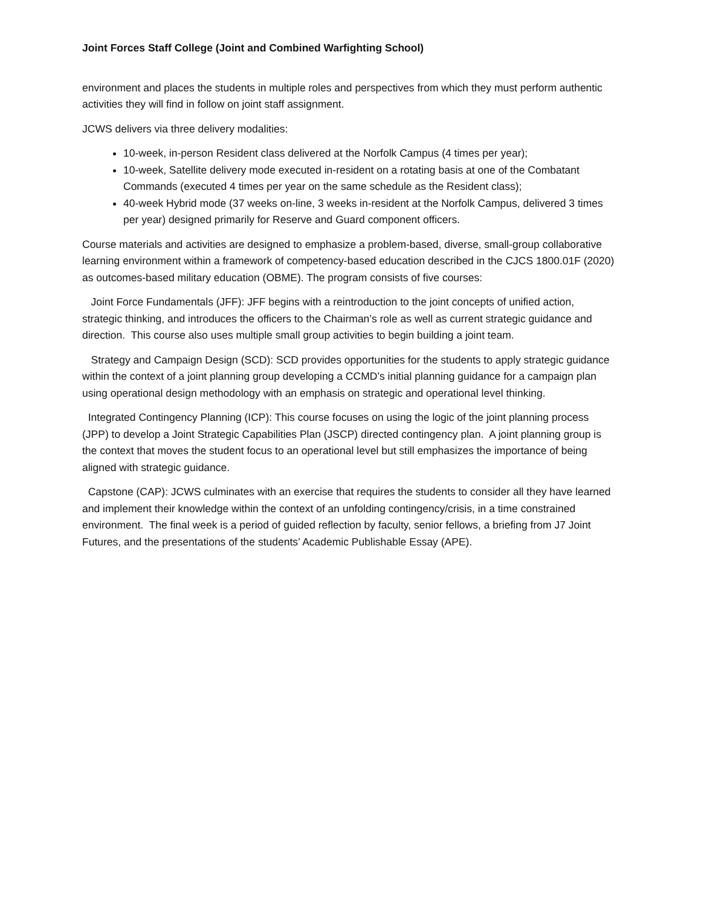Joint Forces Staff College (Joint and Combined Warfighting School)
environment and places the students in multiple roles and perspectives from which they must perform authentic activities they will find in follow on joint staff assignment.
JCWS delivers via three delivery modalities:
10-week, in-person Resident class delivered at the Norfolk Campus (4 times per year);
10-week, Satellite delivery mode executed in-resident on a rotating basis at one of the Combatant Commands (executed 4 times per year on the same schedule as the Resident class);
40-week Hybrid mode (37 weeks on-line, 3 weeks in-resident at the Norfolk Campus, delivered 3 times per year) designed primarily for Reserve and Guard component officers.
Course materials and activities are designed to emphasize a problem-based, diverse, small-group collaborative learning environment within a framework of competency-based education described in the CJCS 1800.01F (2020) as outcomes-based military education (OBME). The program consists of five courses:
Joint Force Fundamentals (JFF): JFF begins with a reintroduction to the joint concepts of unified action, strategic thinking, and introduces the officers to the Chairman’s role as well as current strategic guidance and direction. This course also uses multiple small group activities to begin building a joint team.
Strategy and Campaign Design (SCD): SCD provides opportunities for the students to apply strategic guidance within the context of a joint planning group developing a CCMD’s initial planning guidance for a campaign plan using operational design methodology with an emphasis on strategic and operational level thinking.
Integrated Contingency Planning (ICP): This course focuses on using the logic of the joint planning process (JPP) to develop a Joint Strategic Capabilities Plan (JSCP) directed contingency plan. A joint planning group is the context that moves the student focus to an operational level but still emphasizes the importance of being aligned with strategic guidance.
Capstone (CAP): JCWS culminates with an exercise that requires the students to consider all they have learned and implement their knowledge within the context of an unfolding contingency/crisis, in a time constrained environment. The final week is a period of guided reflection by faculty, senior fellows, a briefing from J7 Joint Futures, and the presentations of the students’ Academic Publishable Essay (APE).